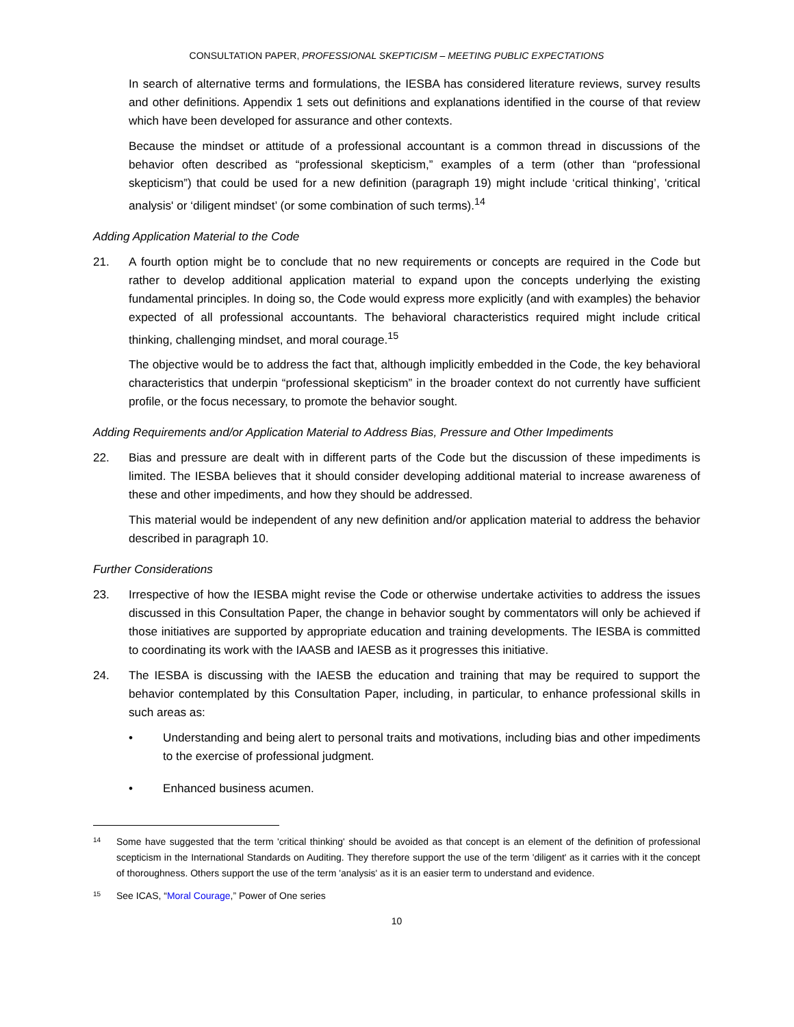CONSULTATION PAPER, PROFESSIONAL SKEPTICISM – MEETING PUBLIC EXPECTATIONS
In search of alternative terms and formulations, the IESBA has considered literature reviews, survey results and other definitions. Appendix 1 sets out definitions and explanations identified in the course of that review which have been developed for assurance and other contexts.
Because the mindset or attitude of a professional accountant is a common thread in discussions of the behavior often described as “professional skepticism,” examples of a term (other than “professional skepticism”) that could be used for a new definition (paragraph 19) might include ‘critical thinking’, 'critical analysis' or ‘diligent mindset’ (or some combination of such terms).<sup>14</sup>
Adding Application Material to the Code
21. A fourth option might be to conclude that no new requirements or concepts are required in the Code but rather to develop additional application material to expand upon the concepts underlying the existing fundamental principles. In doing so, the Code would express more explicitly (and with examples) the behavior expected of all professional accountants. The behavioral characteristics required might include critical thinking, challenging mindset, and moral courage.<sup>15</sup>
The objective would be to address the fact that, although implicitly embedded in the Code, the key behavioral characteristics that underpin “professional skepticism” in the broader context do not currently have sufficient profile, or the focus necessary, to promote the behavior sought.
Adding Requirements and/or Application Material to Address Bias, Pressure and Other Impediments
22. Bias and pressure are dealt with in different parts of the Code but the discussion of these impediments is limited. The IESBA believes that it should consider developing additional material to increase awareness of these and other impediments, and how they should be addressed.
This material would be independent of any new definition and/or application material to address the behavior described in paragraph 10.
Further Considerations
23. Irrespective of how the IESBA might revise the Code or otherwise undertake activities to address the issues discussed in this Consultation Paper, the change in behavior sought by commentators will only be achieved if those initiatives are supported by appropriate education and training developments. The IESBA is committed to coordinating its work with the IAASB and IAESB as it progresses this initiative.
24. The IESBA is discussing with the IAESB the education and training that may be required to support the behavior contemplated by this Consultation Paper, including, in particular, to enhance professional skills in such areas as:
• Understanding and being alert to personal traits and motivations, including bias and other impediments to the exercise of professional judgment.
• Enhanced business acumen.
14
Some have suggested that the term 'critical thinking' should be avoided as that concept is an element of the definition of professional scepticism in the International Standards on Auditing. They therefore support the use of the term 'diligent' as it carries with it the concept of thoroughness. Others support the use of the term 'analysis' as it is an easier term to understand and evidence.
15
See ICAS, “Moral Courage,” Power of One series
10